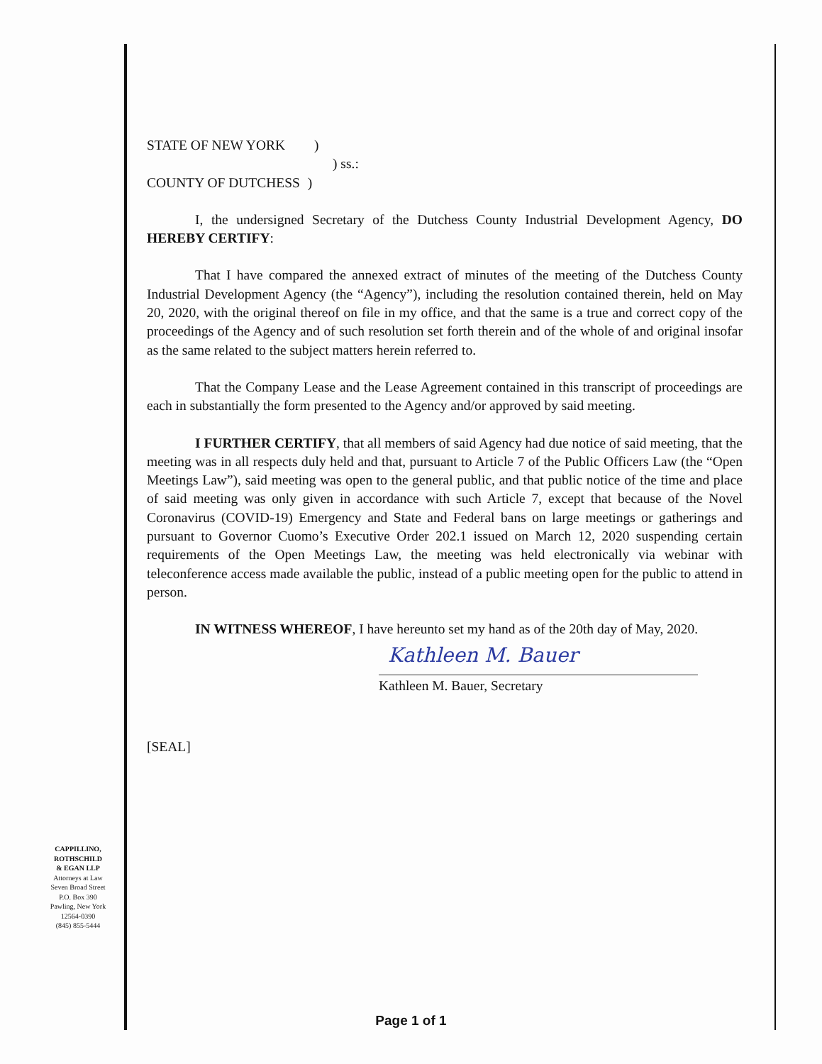STATE OF NEW YORK )
) ss.:
COUNTY OF DUTCHESS )
I, the undersigned Secretary of the Dutchess County Industrial Development Agency, DO HEREBY CERTIFY:
That I have compared the annexed extract of minutes of the meeting of the Dutchess County Industrial Development Agency (the “Agency”), including the resolution contained therein, held on May 20, 2020, with the original thereof on file in my office, and that the same is a true and correct copy of the proceedings of the Agency and of such resolution set forth therein and of the whole of and original insofar as the same related to the subject matters herein referred to.
That the Company Lease and the Lease Agreement contained in this transcript of proceedings are each in substantially the form presented to the Agency and/or approved by said meeting.
I FURTHER CERTIFY, that all members of said Agency had due notice of said meeting, that the meeting was in all respects duly held and that, pursuant to Article 7 of the Public Officers Law (the “Open Meetings Law”), said meeting was open to the general public, and that public notice of the time and place of said meeting was only given in accordance with such Article 7, except that because of the Novel Coronavirus (COVID-19) Emergency and State and Federal bans on large meetings or gatherings and pursuant to Governor Cuomo’s Executive Order 202.1 issued on March 12, 2020 suspending certain requirements of the Open Meetings Law, the meeting was held electronically via webinar with teleconference access made available the public, instead of a public meeting open for the public to attend in person.
IN WITNESS WHEREOF, I have hereunto set my hand as of the 20th day of May, 2020.
Kathleen M. Bauer
Kathleen M. Bauer, Secretary
[SEAL]
CAPPILLINO,
ROTHSCHILD
& EGAN LLP
Attorneys at Law
Seven Broad Street
P.O. Box 390
Pawling, New York
12564-0390
(845) 855-5444
Page 1 of 1